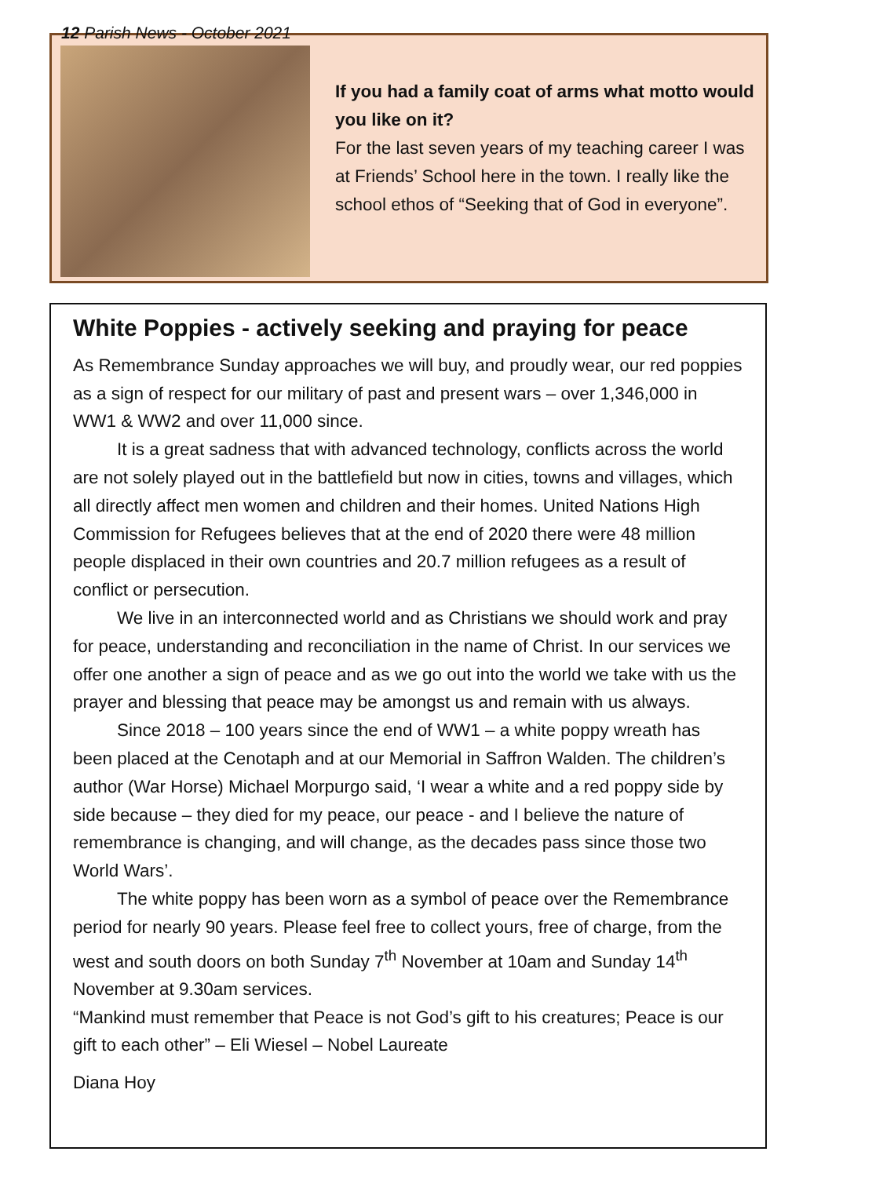12 Parish News - October 2021
If you had a family coat of arms what motto would you like on it?
For the last seven years of my teaching career I was at Friends’ School here in the town. I really like the school ethos of “Seeking that of God in everyone”.
White Poppies - actively seeking and praying for peace
As Remembrance Sunday approaches we will buy, and proudly wear, our red poppies as a sign of respect for our military of past and present wars – over 1,346,000 in WW1 & WW2 and over 11,000 since.
It is a great sadness that with advanced technology, conflicts across the world are not solely played out in the battlefield but now in cities, towns and villages, which all directly affect men women and children and their homes. United Nations High Commission for Refugees believes that at the end of 2020 there were 48 million people displaced in their own countries and 20.7 million refugees as a result of conflict or persecution.
We live in an interconnected world and as Christians we should work and pray for peace, understanding and reconciliation in the name of Christ. In our services we offer one another a sign of peace and as we go out into the world we take with us the prayer and blessing that peace may be amongst us and remain with us always.
Since 2018 – 100 years since the end of WW1 – a white poppy wreath has been placed at the Cenotaph and at our Memorial in Saffron Walden. The children’s author (War Horse) Michael Morpurgo said, ‘I wear a white and a red poppy side by side because – they died for my peace, our peace - and I believe the nature of remembrance is changing, and will change, as the decades pass since those two World Wars’.
The white poppy has been worn as a symbol of peace over the Remembrance period for nearly 90 years. Please feel free to collect yours, free of charge, from the west and south doors on both Sunday 7<sup>th</sup> November at 10am and Sunday 14<sup>th</sup> November at 9.30am services.
“Mankind must remember that Peace is not God’s gift to his creatures; Peace is our gift to each other” – Eli Wiesel – Nobel Laureate
Diana Hoy